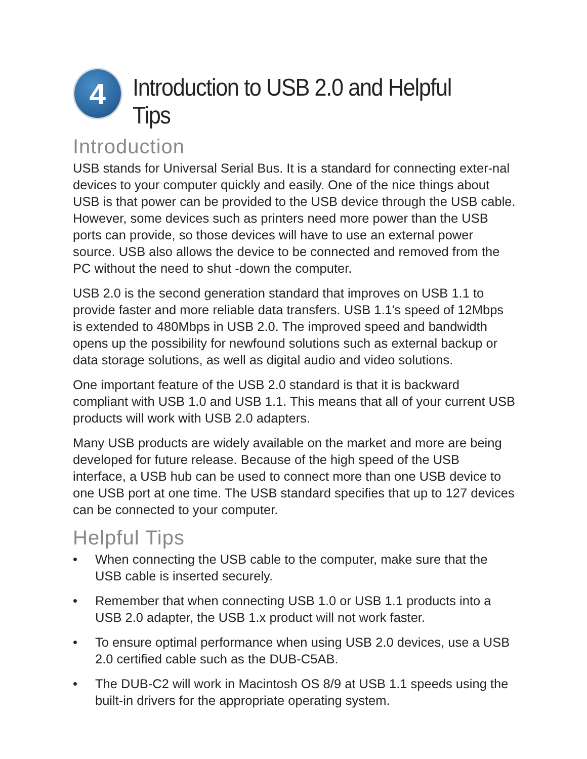4
Introduction to USB 2.0 and Helpful Tips
Introduction
USB stands for Universal Serial Bus. It is a standard for connecting exter-nal devices to your computer quickly and easily. One of the nice things about USB is that power can be provided to the USB device through the USB cable. However, some devices such as printers need more power than the USB ports can provide, so those devices will have to use an external power source. USB also allows the device to be connected and removed from the PC without the need to shut -down the computer.
USB 2.0 is the second generation standard that improves on USB 1.1 to provide faster and more reliable data transfers. USB 1.1's speed of 12Mbps is extended to 480Mbps in USB 2.0. The improved speed and bandwidth opens up the possibility for newfound solutions such as external backup or data storage solutions, as well as digital audio and video solutions.
One important feature of the USB 2.0 standard is that it is backward compliant with USB 1.0 and USB 1.1. This means that all of your current USB products will work with USB 2.0 adapters.
Many USB products are widely available on the market and more are being developed for future release. Because of the high speed of the USB interface, a USB hub can be used to connect more than one USB device to one USB port at one time. The USB standard specifies that up to 127 devices can be connected to your computer.
Helpful Tips
• When connecting the USB cable to the computer, make sure that the USB cable is inserted securely.
• Remember that when connecting USB 1.0 or USB 1.1 products into a USB 2.0 adapter, the USB 1.x product will not work faster.
• To ensure optimal performance when using USB 2.0 devices, use a USB 2.0 certified cable such as the DUB-C5AB.
• The DUB-C2 will work in Macintosh OS 8/9 at USB 1.1 speeds using the built-in drivers for the appropriate operating system.